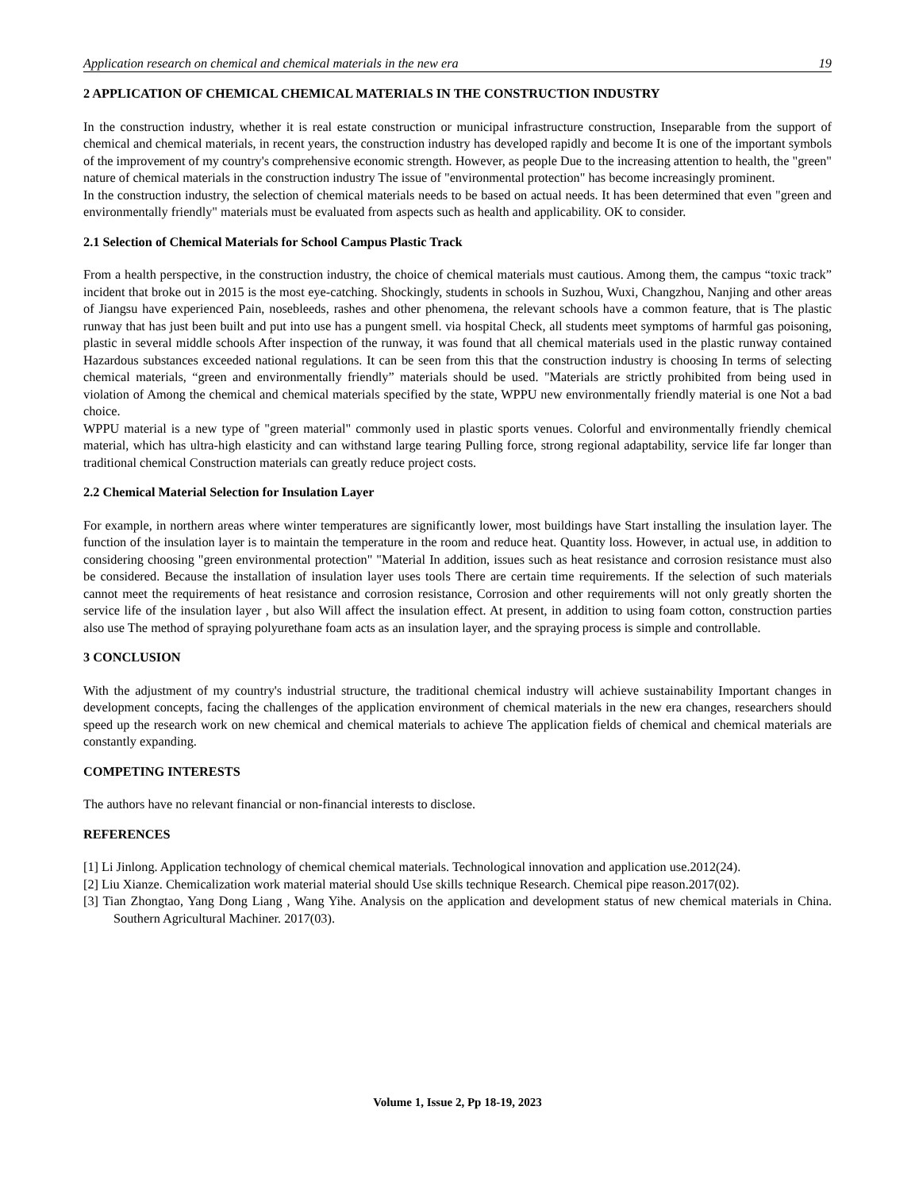Application research on chemical and chemical materials in the new era 19
2 APPLICATION OF CHEMICAL CHEMICAL MATERIALS IN THE CONSTRUCTION INDUSTRY
In the construction industry, whether it is real estate construction or municipal infrastructure construction, Inseparable from the support of chemical and chemical materials, in recent years, the construction industry has developed rapidly and become It is one of the important symbols of the improvement of my country's comprehensive economic strength. However, as people Due to the increasing attention to health, the "green" nature of chemical materials in the construction industry The issue of "environmental protection" has become increasingly prominent.
In the construction industry, the selection of chemical materials needs to be based on actual needs. It has been determined that even "green and environmentally friendly" materials must be evaluated from aspects such as health and applicability. OK to consider.
2.1 Selection of Chemical Materials for School Campus Plastic Track
From a health perspective, in the construction industry, the choice of chemical materials must cautious. Among them, the campus “toxic track” incident that broke out in 2015 is the most eye-catching. Shockingly, students in schools in Suzhou, Wuxi, Changzhou, Nanjing and other areas of Jiangsu have experienced Pain, nosebleeds, rashes and other phenomena, the relevant schools have a common feature, that is The plastic runway that has just been built and put into use has a pungent smell. via hospital Check, all students meet symptoms of harmful gas poisoning, plastic in several middle schools After inspection of the runway, it was found that all chemical materials used in the plastic runway contained Hazardous substances exceeded national regulations. It can be seen from this that the construction industry is choosing In terms of selecting chemical materials, “green and environmentally friendly” materials should be used. "Materials are strictly prohibited from being used in violation of Among the chemical and chemical materials specified by the state, WPPU new environmentally friendly material is one Not a bad choice.
WPPU material is a new type of "green material" commonly used in plastic sports venues. Colorful and environmentally friendly chemical material, which has ultra-high elasticity and can withstand large tearing Pulling force, strong regional adaptability, service life far longer than traditional chemical Construction materials can greatly reduce project costs.
2.2 Chemical Material Selection for Insulation Layer
For example, in northern areas where winter temperatures are significantly lower, most buildings have Start installing the insulation layer. The function of the insulation layer is to maintain the temperature in the room and reduce heat. Quantity loss. However, in actual use, in addition to considering choosing "green environmental protection" "Material In addition, issues such as heat resistance and corrosion resistance must also be considered. Because the installation of insulation layer uses tools There are certain time requirements. If the selection of such materials cannot meet the requirements of heat resistance and corrosion resistance, Corrosion and other requirements will not only greatly shorten the service life of the insulation layer , but also Will affect the insulation effect. At present, in addition to using foam cotton, construction parties also use The method of spraying polyurethane foam acts as an insulation layer, and the spraying process is simple and controllable.
3 CONCLUSION
With the adjustment of my country's industrial structure, the traditional chemical industry will achieve sustainability Important changes in development concepts, facing the challenges of the application environment of chemical materials in the new era changes, researchers should speed up the research work on new chemical and chemical materials to achieve The application fields of chemical and chemical materials are constantly expanding.
COMPETING INTERESTS
The authors have no relevant financial or non-financial interests to disclose.
REFERENCES
[1] Li Jinlong. Application technology of chemical chemical materials. Technological innovation and application use.2012(24).
[2] Liu Xianze. Chemicalization work material material should Use skills technique Research. Chemical pipe reason.2017(02).
[3] Tian Zhongtao, Yang Dong Liang , Wang Yihe. Analysis on the application and development status of new chemical materials in China. Southern Agricultural Machiner. 2017(03).
Volume 1, Issue 2, Pp 18-19, 2023